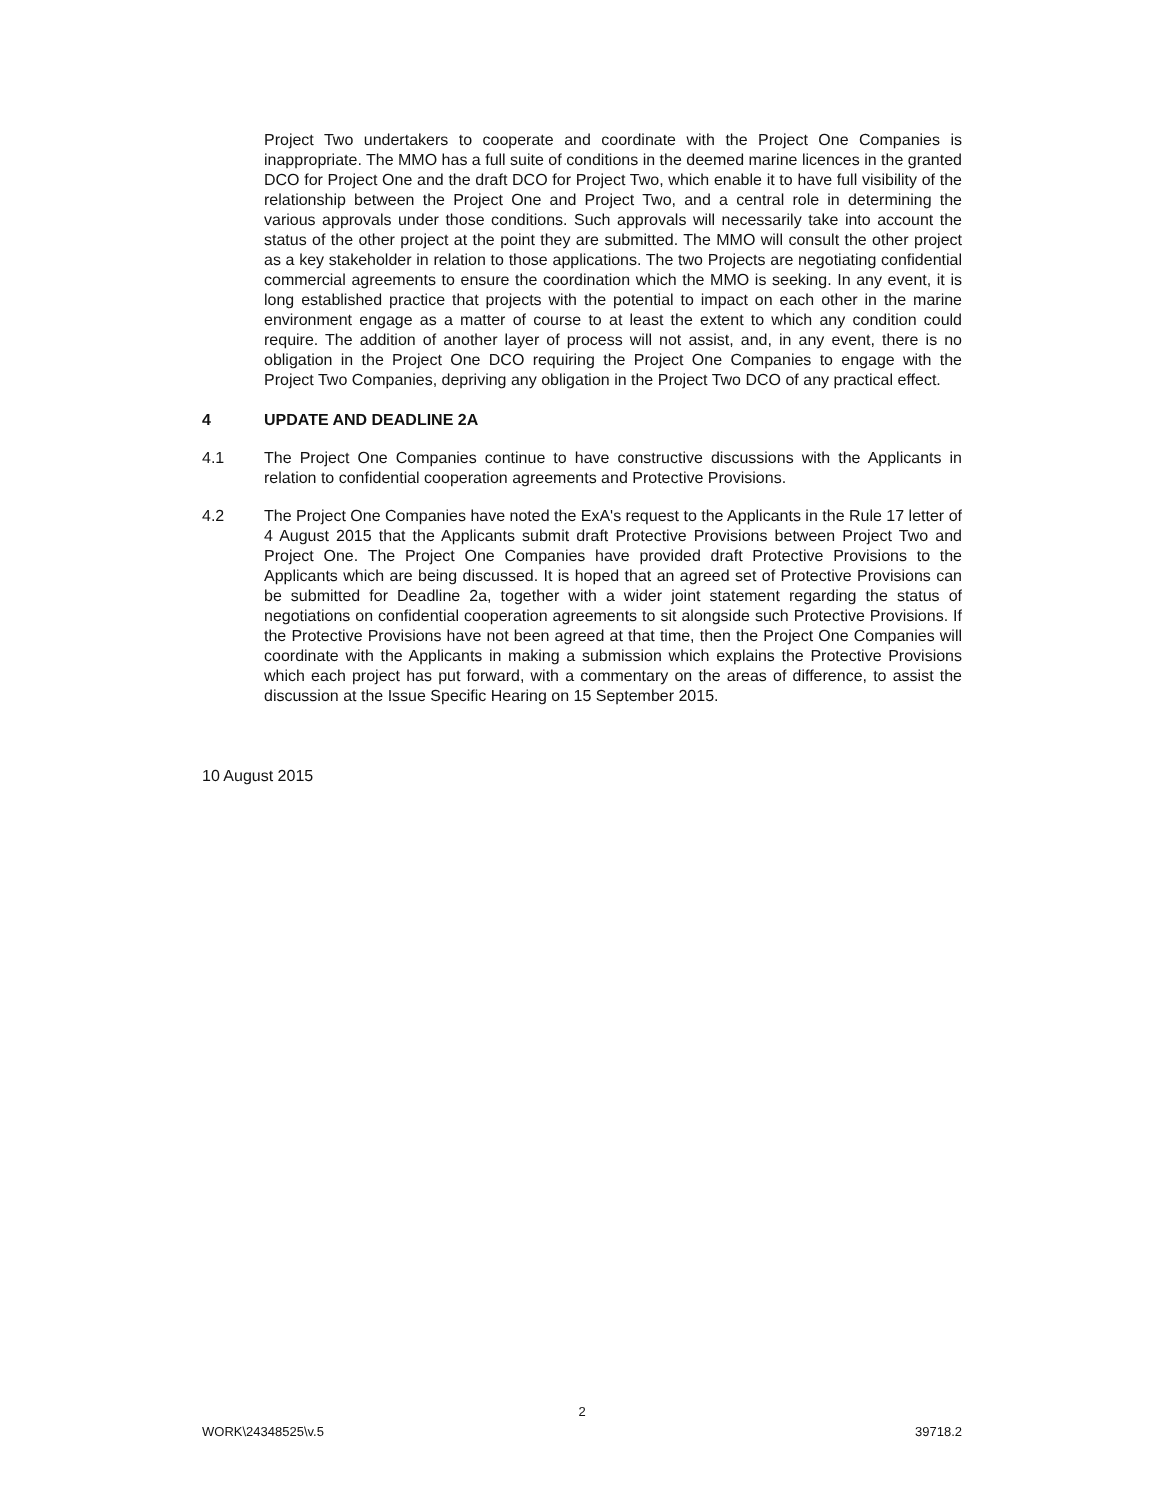Project Two undertakers to cooperate and coordinate with the Project One Companies is inappropriate. The MMO has a full suite of conditions in the deemed marine licences in the granted DCO for Project One and the draft DCO for Project Two, which enable it to have full visibility of the relationship between the Project One and Project Two, and a central role in determining the various approvals under those conditions. Such approvals will necessarily take into account the status of the other project at the point they are submitted. The MMO will consult the other project as a key stakeholder in relation to those applications. The two Projects are negotiating confidential commercial agreements to ensure the coordination which the MMO is seeking. In any event, it is long established practice that projects with the potential to impact on each other in the marine environment engage as a matter of course to at least the extent to which any condition could require. The addition of another layer of process will not assist, and, in any event, there is no obligation in the Project One DCO requiring the Project One Companies to engage with the Project Two Companies, depriving any obligation in the Project Two DCO of any practical effect.
4 UPDATE AND DEADLINE 2A
4.1 The Project One Companies continue to have constructive discussions with the Applicants in relation to confidential cooperation agreements and Protective Provisions.
4.2 The Project One Companies have noted the ExA's request to the Applicants in the Rule 17 letter of 4 August 2015 that the Applicants submit draft Protective Provisions between Project Two and Project One. The Project One Companies have provided draft Protective Provisions to the Applicants which are being discussed. It is hoped that an agreed set of Protective Provisions can be submitted for Deadline 2a, together with a wider joint statement regarding the status of negotiations on confidential cooperation agreements to sit alongside such Protective Provisions. If the Protective Provisions have not been agreed at that time, then the Project One Companies will coordinate with the Applicants in making a submission which explains the Protective Provisions which each project has put forward, with a commentary on the areas of difference, to assist the discussion at the Issue Specific Hearing on 15 September 2015.
10 August 2015
2
WORK\24348525\v.5 39718.2